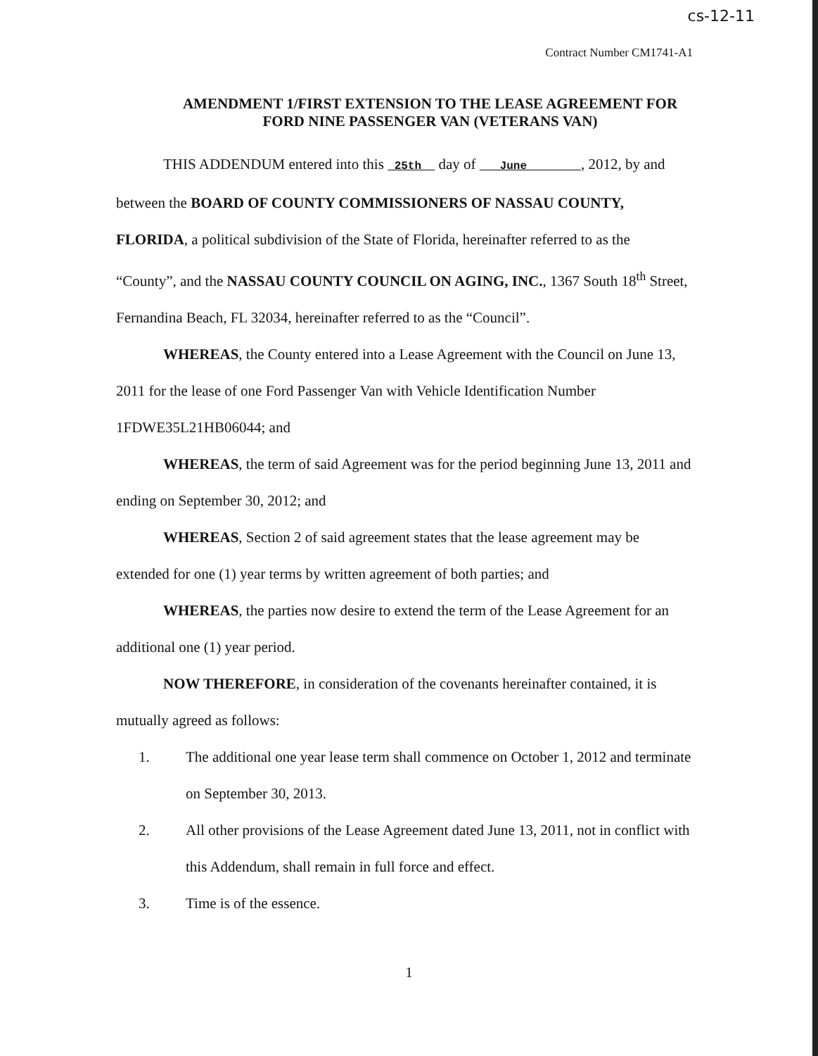cs-12-11
Contract Number CM1741-A1
AMENDMENT 1/FIRST EXTENSION TO THE LEASE AGREEMENT FOR
FORD NINE PASSENGER VAN (VETERANS VAN)
THIS ADDENDUM entered into this 25th day of June , 2012, by and between the BOARD OF COUNTY COMMISSIONERS OF NASSAU COUNTY, FLORIDA, a political subdivision of the State of Florida, hereinafter referred to as the “County”, and the NASSAU COUNTY COUNCIL ON AGING, INC., 1367 South 18<sup>th</sup> Street, Fernandina Beach, FL 32034, hereinafter referred to as the “Council”.
WHEREAS, the County entered into a Lease Agreement with the Council on June 13, 2011 for the lease of one Ford Passenger Van with Vehicle Identification Number 1FDWE35L21HB06044; and
WHEREAS, the term of said Agreement was for the period beginning June 13, 2011 and ending on September 30, 2012; and
WHEREAS, Section 2 of said agreement states that the lease agreement may be extended for one (1) year terms by written agreement of both parties; and
WHEREAS, the parties now desire to extend the term of the Lease Agreement for an additional one (1) year period.
NOW THEREFORE, in consideration of the covenants hereinafter contained, it is mutually agreed as follows:
1. The additional one year lease term shall commence on October 1, 2012 and terminate on September 30, 2013.
2. All other provisions of the Lease Agreement dated June 13, 2011, not in conflict with this Addendum, shall remain in full force and effect.
3. Time is of the essence.
1